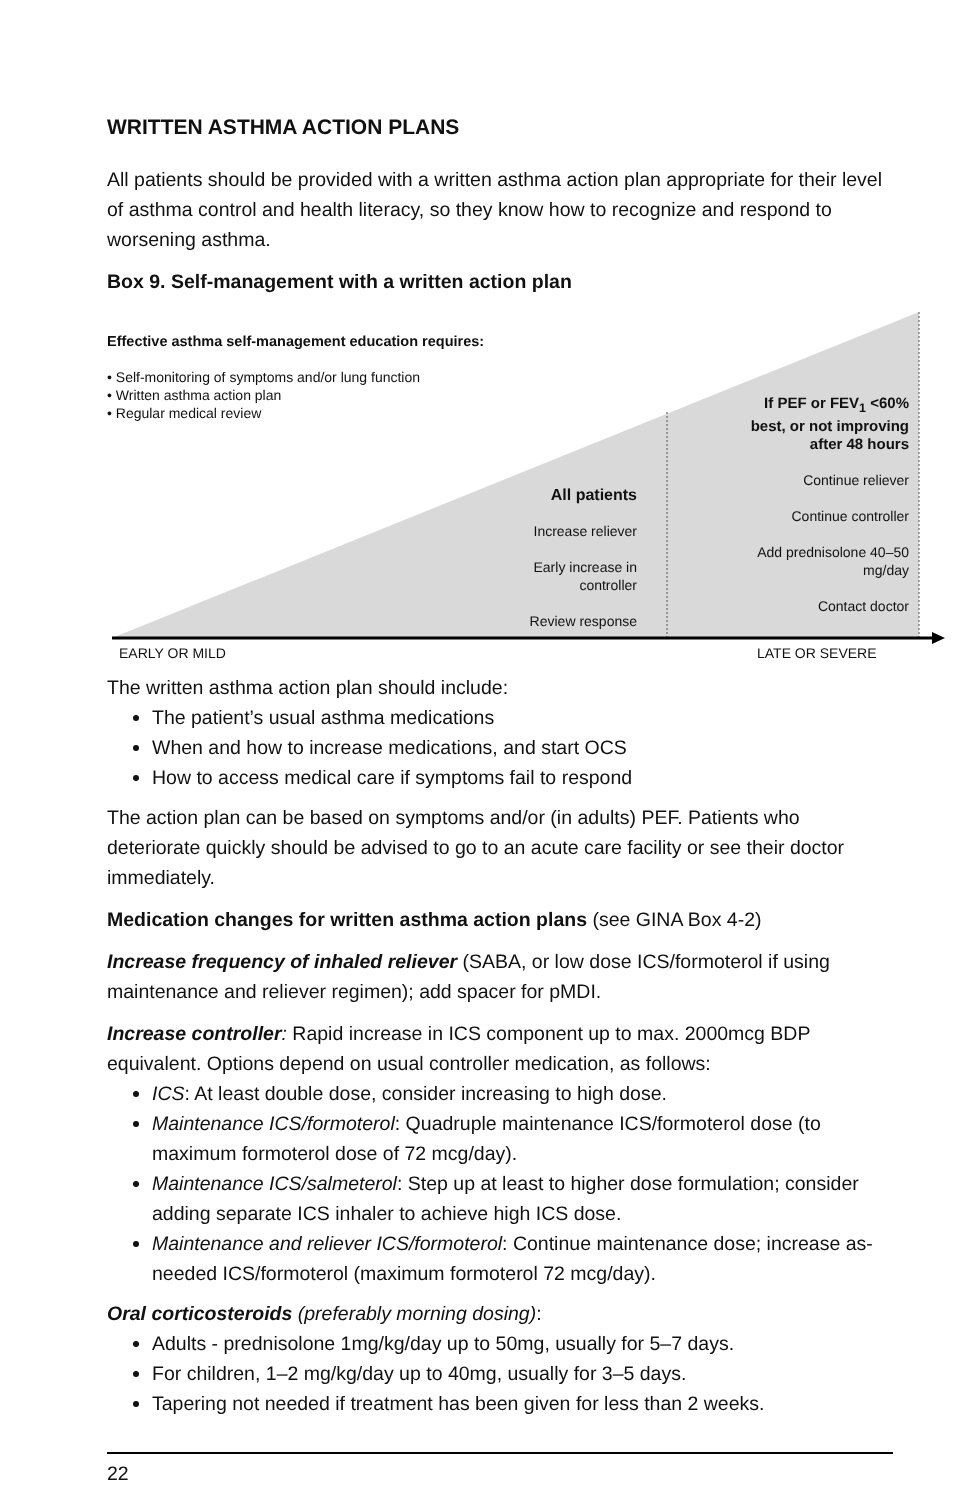WRITTEN ASTHMA ACTION PLANS
All patients should be provided with a written asthma action plan appropriate for their level of asthma control and health literacy, so they know how to recognize and respond to worsening asthma.
Box 9. Self-management with a written action plan
Effective asthma self-management education requires:
• Self-monitoring of symptoms and/or lung function
• Written asthma action plan
• Regular medical review
All patients
Increase reliever
Early increase in controller
Review response
If PEF or FEV<sub>1</sub> <60% best, or not improving after 48 hours
Continue reliever
Continue controller
Add prednisolone 40–50 mg/day
Contact doctor
EARLY OR MILD LATE OR SEVERE
The written asthma action plan should include:
The patient’s usual asthma medications
When and how to increase medications, and start OCS
How to access medical care if symptoms fail to respond
The action plan can be based on symptoms and/or (in adults) PEF. Patients who deteriorate quickly should be advised to go to an acute care facility or see their doctor immediately.
Medication changes for written asthma action plans (see GINA Box 4-2)
Increase frequency of inhaled reliever (SABA, or low dose ICS/formoterol if using maintenance and reliever regimen); add spacer for pMDI.
Increase controller: Rapid increase in ICS component up to max. 2000mcg BDP equivalent. Options depend on usual controller medication, as follows:
ICS: At least double dose, consider increasing to high dose.
Maintenance ICS/formoterol: Quadruple maintenance ICS/formoterol dose (to maximum formoterol dose of 72 mcg/day).
Maintenance ICS/salmeterol: Step up at least to higher dose formulation; consider adding separate ICS inhaler to achieve high ICS dose.
Maintenance and reliever ICS/formoterol: Continue maintenance dose; increase as-needed ICS/formoterol (maximum formoterol 72 mcg/day).
Oral corticosteroids (preferably morning dosing):
Adults - prednisolone 1mg/kg/day up to 50mg, usually for 5–7 days.
For children, 1–2 mg/kg/day up to 40mg, usually for 3–5 days.
Tapering not needed if treatment has been given for less than 2 weeks.
22